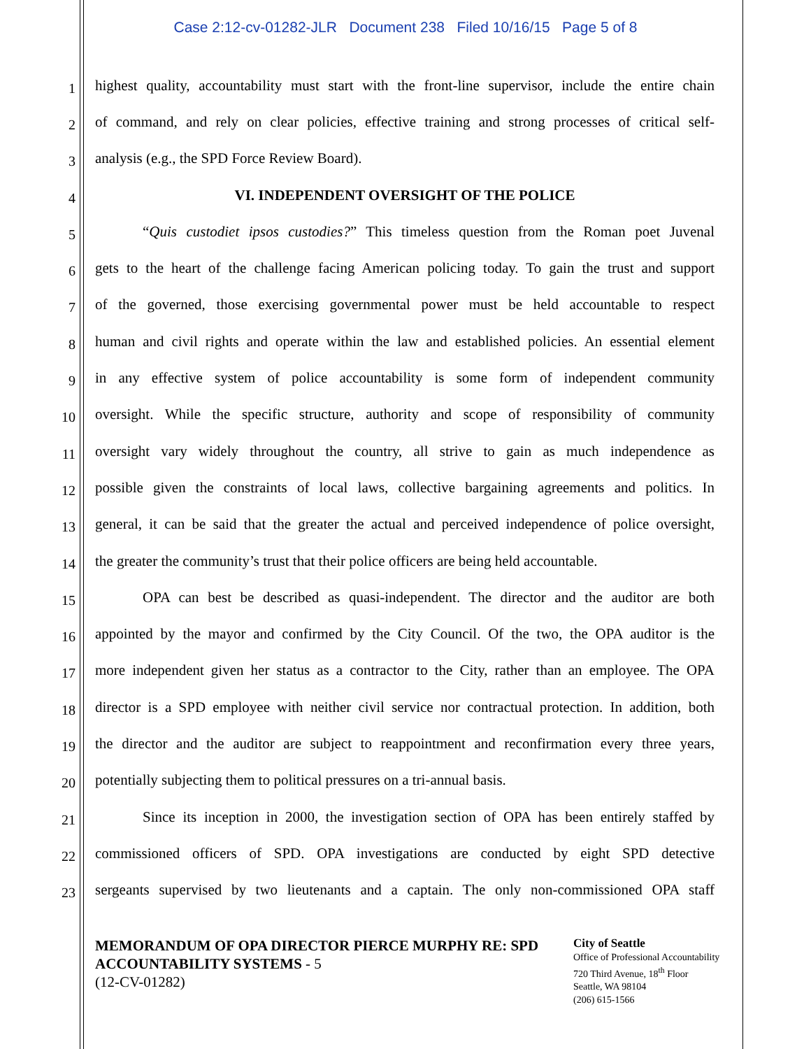Case 2:12-cv-01282-JLR Document 238 Filed 10/16/15 Page 5 of 8
1
highest quality, accountability must start with the front-line supervisor, include the entire chain
2
of command, and rely on clear policies, effective training and strong processes of critical self-
3
analysis (e.g., the SPD Force Review Board).
4
VI. INDEPENDENT OVERSIGHT OF THE POLICE
5
“Quis custodiet ipsos custodies?” This timeless question from the Roman poet Juvenal
6
gets to the heart of the challenge facing American policing today. To gain the trust and support
7
of the governed, those exercising governmental power must be held accountable to respect
8
human and civil rights and operate within the law and established policies. An essential element
9
in any effective system of police accountability is some form of independent community
10
oversight. While the specific structure, authority and scope of responsibility of community
11
oversight vary widely throughout the country, all strive to gain as much independence as
12
possible given the constraints of local laws, collective bargaining agreements and politics. In
13
general, it can be said that the greater the actual and perceived independence of police oversight,
14
the greater the community’s trust that their police officers are being held accountable.
15
OPA can best be described as quasi-independent. The director and the auditor are both
16
appointed by the mayor and confirmed by the City Council. Of the two, the OPA auditor is the
17
more independent given her status as a contractor to the City, rather than an employee. The OPA
18
director is a SPD employee with neither civil service nor contractual protection. In addition, both
19
the director and the auditor are subject to reappointment and reconfirmation every three years,
20
potentially subjecting them to political pressures on a tri-annual basis.
21
Since its inception in 2000, the investigation section of OPA has been entirely staffed by
22
commissioned officers of SPD. OPA investigations are conducted by eight SPD detective
23
sergeants supervised by two lieutenants and a captain. The only non-commissioned OPA staff
MEMORANDUM OF OPA DIRECTOR PIERCE MURPHY RE: SPD ACCOUNTABILITY SYSTEMS - 5
(12-CV-01282)
City of Seattle
Office of Professional Accountability
720 Third Avenue, 18<sup>th</sup> Floor
Seattle, WA 98104
(206) 615-1566